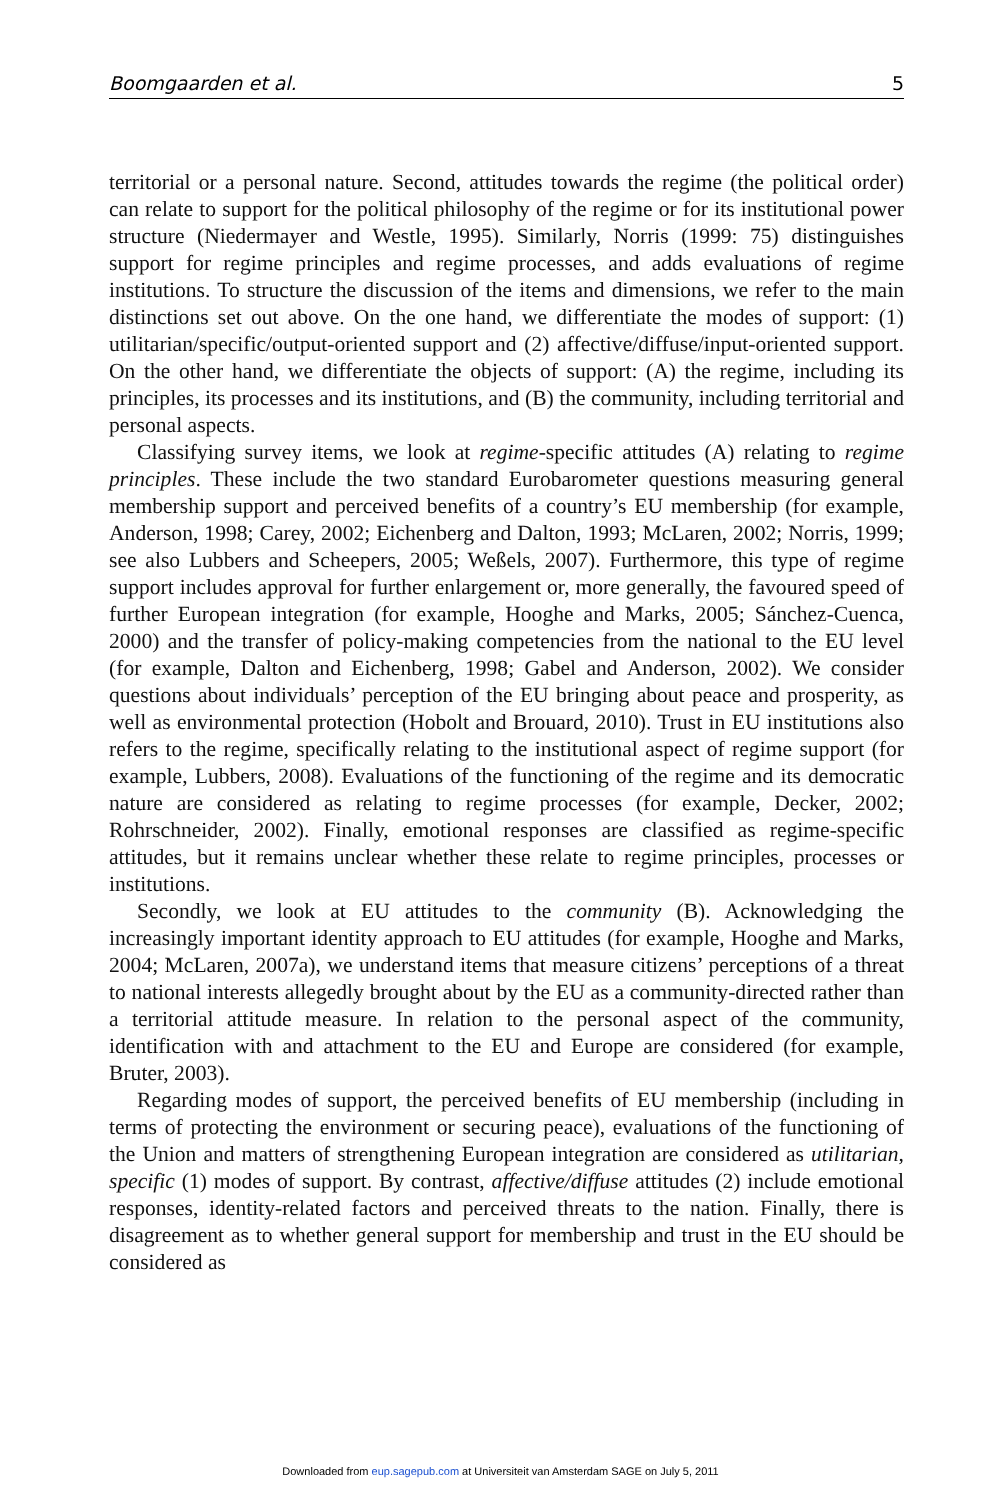Boomgaarden et al. 5
territorial or a personal nature. Second, attitudes towards the regime (the political order) can relate to support for the political philosophy of the regime or for its institutional power structure (Niedermayer and Westle, 1995). Similarly, Norris (1999: 75) distinguishes support for regime principles and regime processes, and adds evaluations of regime institutions. To structure the discussion of the items and dimensions, we refer to the main distinctions set out above. On the one hand, we differentiate the modes of support: (1) utilitarian/specific/output-oriented support and (2) affective/diffuse/input-oriented support. On the other hand, we differentiate the objects of support: (A) the regime, including its principles, its processes and its institutions, and (B) the community, including territorial and personal aspects.
Classifying survey items, we look at regime-specific attitudes (A) relating to regime principles. These include the two standard Eurobarometer questions measuring general membership support and perceived benefits of a country’s EU membership (for example, Anderson, 1998; Carey, 2002; Eichenberg and Dalton, 1993; McLaren, 2002; Norris, 1999; see also Lubbers and Scheepers, 2005; Weßels, 2007). Furthermore, this type of regime support includes approval for further enlargement or, more generally, the favoured speed of further European integration (for example, Hooghe and Marks, 2005; Sánchez-Cuenca, 2000) and the transfer of policy-making competencies from the national to the EU level (for example, Dalton and Eichenberg, 1998; Gabel and Anderson, 2002). We consider questions about individuals’ perception of the EU bringing about peace and prosperity, as well as environmental protection (Hobolt and Brouard, 2010). Trust in EU institutions also refers to the regime, specifically relating to the institutional aspect of regime support (for example, Lubbers, 2008). Evaluations of the functioning of the regime and its democratic nature are considered as relating to regime processes (for example, Decker, 2002; Rohrschneider, 2002). Finally, emotional responses are classified as regime-specific attitudes, but it remains unclear whether these relate to regime principles, processes or institutions.
Secondly, we look at EU attitudes to the community (B). Acknowledging the increasingly important identity approach to EU attitudes (for example, Hooghe and Marks, 2004; McLaren, 2007a), we understand items that measure citizens’ perceptions of a threat to national interests allegedly brought about by the EU as a community-directed rather than a territorial attitude measure. In relation to the personal aspect of the community, identification with and attachment to the EU and Europe are considered (for example, Bruter, 2003).
Regarding modes of support, the perceived benefits of EU membership (including in terms of protecting the environment or securing peace), evaluations of the functioning of the Union and matters of strengthening European integration are considered as utilitarian, specific (1) modes of support. By contrast, affective/diffuse attitudes (2) include emotional responses, identity-related factors and perceived threats to the nation. Finally, there is disagreement as to whether general support for membership and trust in the EU should be considered as
Downloaded from eup.sagepub.com at Universiteit van Amsterdam SAGE on July 5, 2011